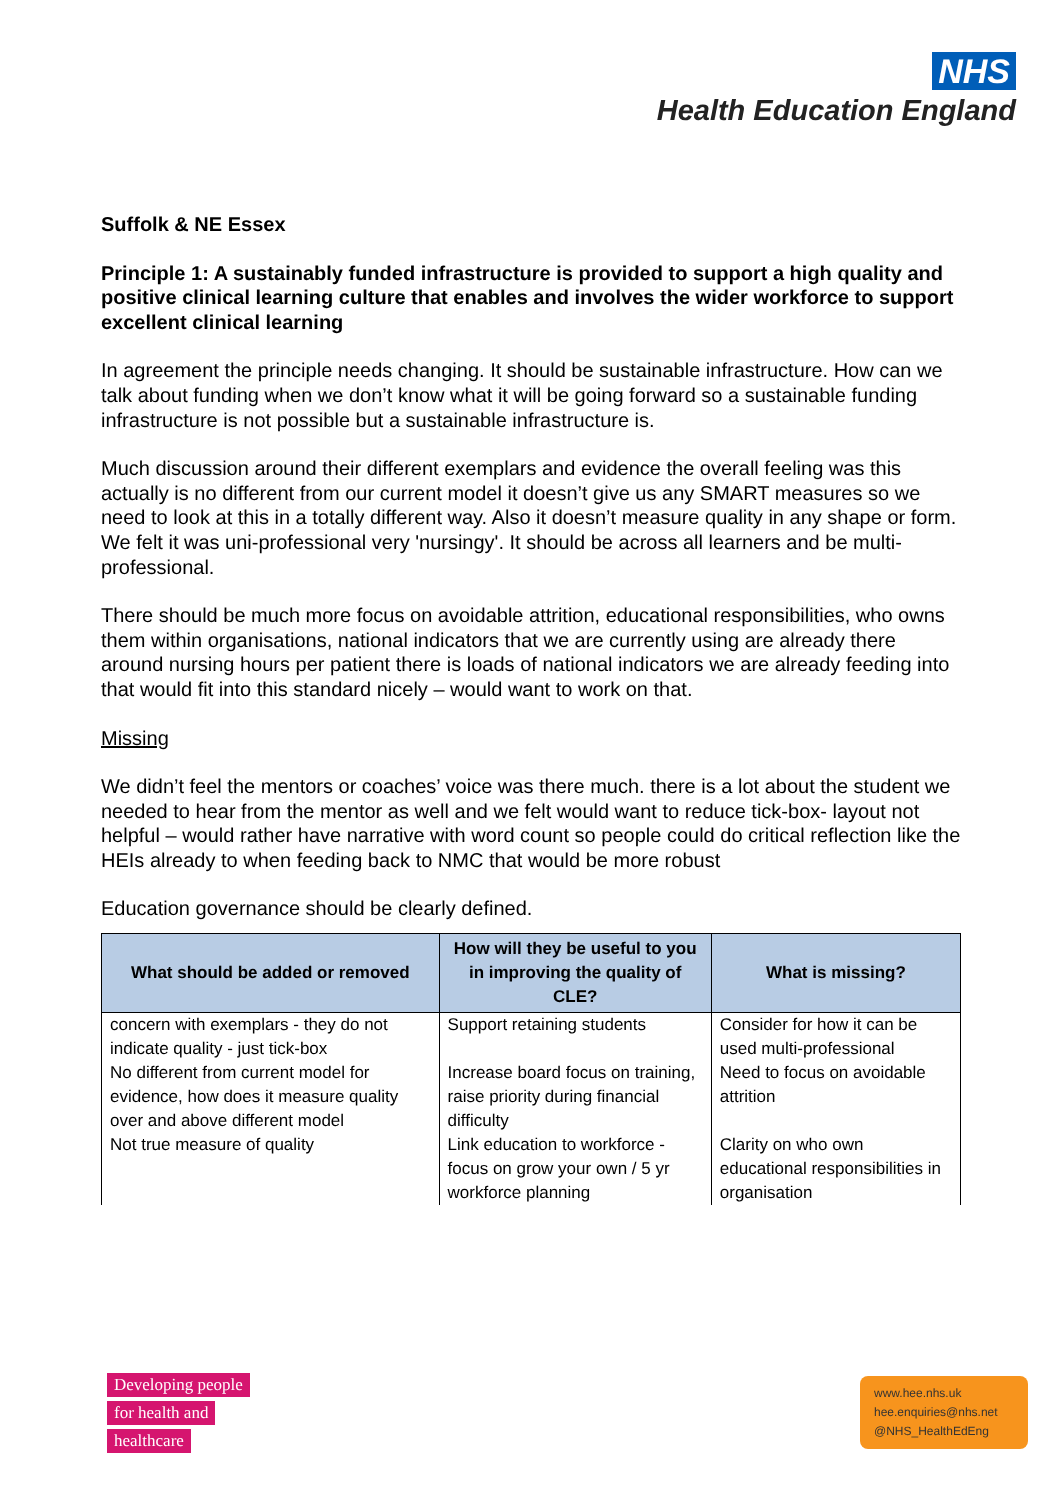NHS
Health Education England
Suffolk & NE Essex
Principle 1: A sustainably funded infrastructure is provided to support a high quality and positive clinical learning culture that enables and involves the wider workforce to support excellent clinical learning
In agreement the principle needs changing. It should be sustainable infrastructure. How can we talk about funding when we don’t know what it will be going forward so a sustainable funding infrastructure is not possible but a sustainable infrastructure is.
Much discussion around their different exemplars and evidence the overall feeling was this actually is no different from our current model it doesn’t give us any SMART measures so we need to look at this in a totally different way. Also it doesn’t measure quality in any shape or form. We felt it was uni-professional very 'nursingy'. It should be across all learners and be multi-professional.
There should be much more focus on avoidable attrition, educational responsibilities, who owns them within organisations, national indicators that we are currently using are already there around nursing hours per patient there is loads of national indicators we are already feeding into that would fit into this standard nicely – would want to work on that.
Missing
We didn’t feel the mentors or coaches’ voice was there much. there is a lot about the student we needed to hear from the mentor as well and we felt would want to reduce tick-box- layout not helpful – would rather have narrative with word count so people could do critical reflection like the HEIs already to when feeding back to NMC that would be more robust
Education governance should be clearly defined.
| What should be added or removed | How will they be useful to you in improving the quality of CLE? | What is missing? |
| --- | --- | --- |
| concern with exemplars - they do not indicate quality - just tick-box | Support retaining students | Consider for how it can be used multi-professional |
| No different from current model for evidence, how does it measure quality over and above different model | Increase board focus on training, raise priority during financial difficulty | Need to focus on avoidable attrition |
| Not true measure of quality | Link education to workforce - focus on grow your own / 5 yr workforce planning | Clarity on who own educational responsibilities in organisation |
Developing people
for health and
healthcare
www.hee.nhs.uk
hee.enquiries@nhs.net
@NHS_HealthEdEng